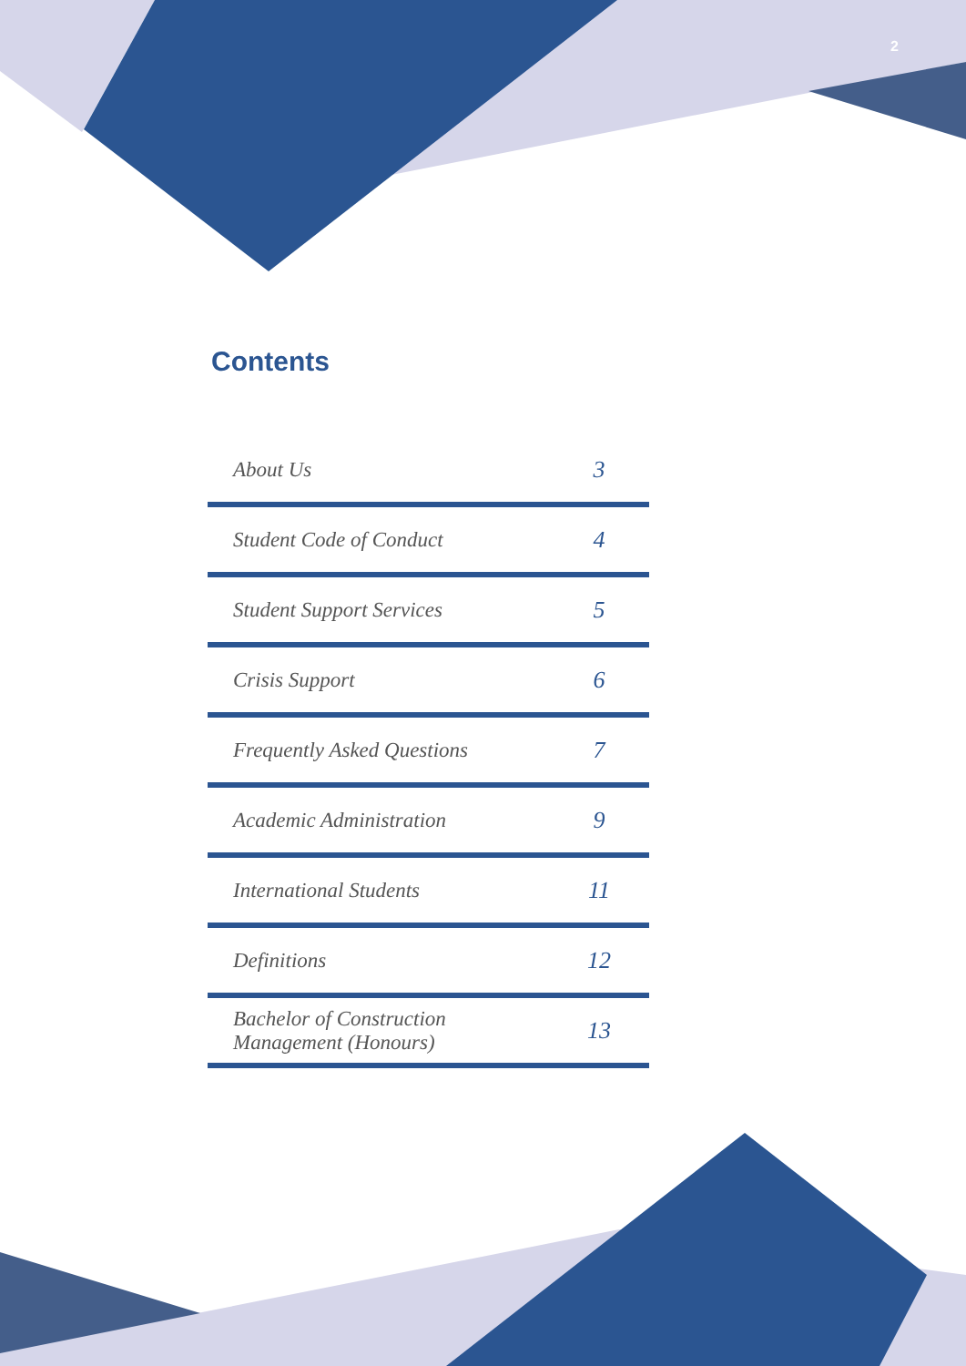2
Contents
| About Us | 3 |
| Student Code of Conduct | 4 |
| Student Support Services | 5 |
| Crisis Support | 6 |
| Frequently Asked Questions | 7 |
| Academic Administration | 9 |
| International Students | 11 |
| Definitions | 12 |
| Bachelor of Construction Management (Honours) | 13 |